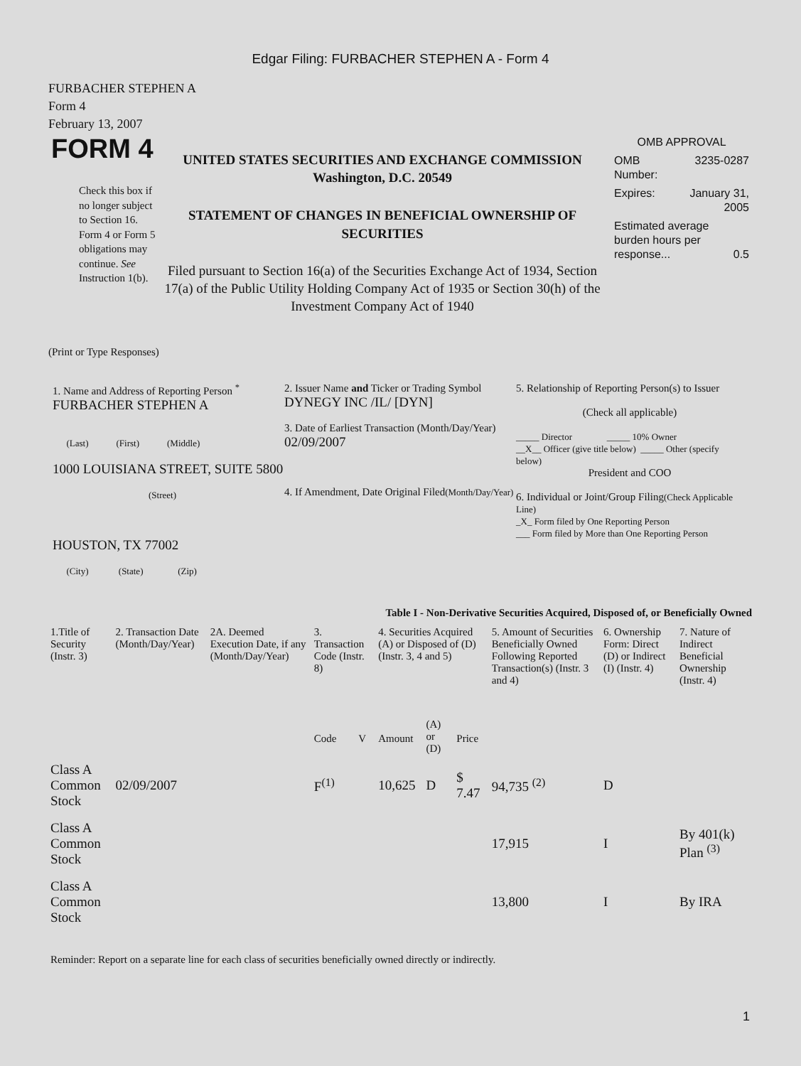Edgar Filing: FURBACHER STEPHEN A - Form 4
FURBACHER STEPHEN A
Form 4
February 13, 2007
FORM 4
Check this box if no longer subject to Section 16. Form 4 or Form 5 obligations may continue. See Instruction 1(b).
UNITED STATES SECURITIES AND EXCHANGE COMMISSION
Washington, D.C. 20549
STATEMENT OF CHANGES IN BENEFICIAL OWNERSHIP OF SECURITIES
Filed pursuant to Section 16(a) of the Securities Exchange Act of 1934, Section 17(a) of the Public Utility Holding Company Act of 1935 or Section 30(h) of the Investment Company Act of 1940
OMB APPROVAL
OMB
Number: 3235-0287
Expires: January 31,
2005
Estimated average burden hours per response... 0.5
(Print or Type Responses)
1. Name and Address of Reporting Person <sup>*</sup>
FURBACHER STEPHEN A
(Last) (First) (Middle)
1000 LOUISIANA STREET, SUITE 5800
(Street)
HOUSTON, TX 77002
(City) (State) (Zip)
2. Issuer Name and Ticker or Trading Symbol
DYNEGY INC /IL/ [DYN]
3. Date of Earliest Transaction (Month/Day/Year)
02/09/2007
4. If Amendment, Date Original Filed(Month/Day/Year)
5. Relationship of Reporting Person(s) to Issuer
(Check all applicable)
_____ Director _____ 10% Owner
__X__ Officer (give title below) _____ Other (specify below)
President and COO
6. Individual or Joint/Group Filing(Check Applicable Line)
_X_ Form filed by One Reporting Person
___ Form filed by More than One Reporting Person
Table I - Non-Derivative Securities Acquired, Disposed of, or Beneficially Owned
| 1.Title of Security (Instr. 3) | 2. Transaction Date (Month/Day/Year) | 2A. Deemed Execution Date, if any (Month/Day/Year) | 3. Transaction Code (Instr. 8) | | 4. Securities Acquired (A) or Disposed of (D) (Instr. 3, 4 and 5) | | | 5. Amount of Securities Beneficially Owned Following Reported Transaction(s) (Instr. 3 and 4) | 6. Ownership Form: Direct (D) or Indirect (I) (Instr. 4) | 7. Nature of Indirect Beneficial Ownership (Instr. 4) |
| --- | --- | --- | --- | --- | --- | --- | --- | --- | --- | --- |
| | | | Code | V | Amount | (A) or (D) | Price | | | |
| Class A Common Stock | 02/09/2007 | | F<sup>(1)</sup> | | 10,625 | D | $ 7.47 | 94,735 <sup>(2)</sup> | D | |
| Class A Common Stock | | | | | | | | 17,915 | I | By 401(k) Plan <sup>(3)</sup> |
| Class A Common Stock | | | | | | | | 13,800 | I | By IRA |
Reminder: Report on a separate line for each class of securities beneficially owned directly or indirectly.
1